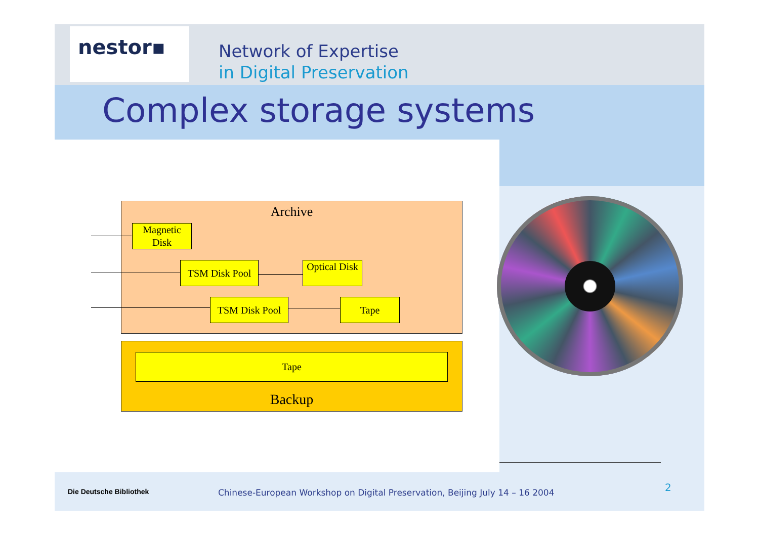nestor▪
Network of Expertise
in Digital Preservation
Complex storage systems
Archive
Magnetic Disk
TSM Disk Pool
Optical Disk
TSM Disk Pool
Tape
Tape
Backup
Die Deutsche Bibliothek
Chinese-European Workshop on Digital Preservation, Beijing July 14 – 16 2004
2